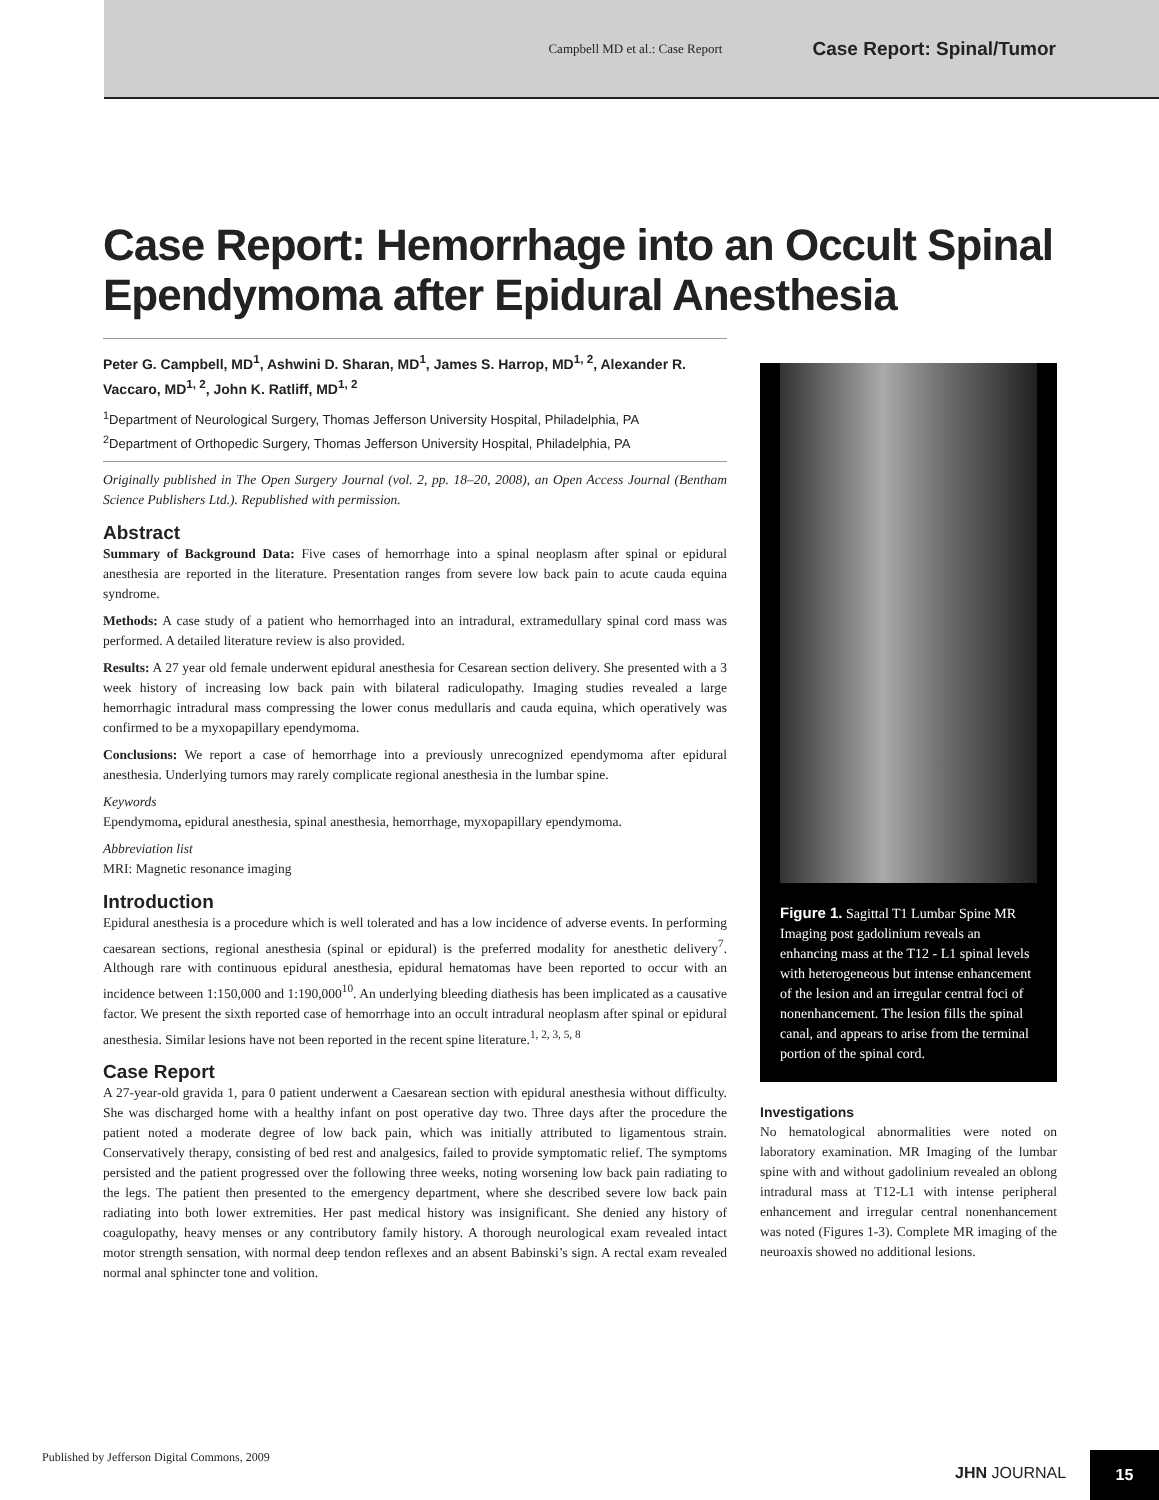Campbell MD et al.: Case Report Case Report: Spinal/Tumor
Case Report: Hemorrhage into an Occult Spinal Ependymoma after Epidural Anesthesia
Peter G. Campbell, MD<sup>1</sup>, Ashwini D. Sharan, MD<sup>1</sup>, James S. Harrop, MD<sup>1, 2</sup>, Alexander R. Vaccaro, MD<sup>1, 2</sup>, John K. Ratliff, MD<sup>1, 2</sup>
<sup>1</sup> Department of Neurological Surgery, Thomas Jefferson University Hospital, Philadelphia, PA
<sup>2</sup> Department of Orthopedic Surgery, Thomas Jefferson University Hospital, Philadelphia, PA
Originally published in The Open Surgery Journal (vol. 2, pp. 18–20, 2008), an Open Access Journal (Bentham Science Publishers Ltd.). Republished with permission.
Abstract
Summary of Background Data: Five cases of hemorrhage into a spinal neoplasm after spinal or epidural anesthesia are reported in the literature. Presentation ranges from severe low back pain to acute cauda equina syndrome.
Methods: A case study of a patient who hemorrhaged into an intradural, extramedullary spinal cord mass was performed. A detailed literature review is also provided.
Results: A 27 year old female underwent epidural anesthesia for Cesarean section delivery. She presented with a 3 week history of increasing low back pain with bilateral radiculopathy. Imaging studies revealed a large hemorrhagic intradural mass compressing the lower conus medullaris and cauda equina, which operatively was confirmed to be a myxopapillary ependymoma.
Conclusions: We report a case of hemorrhage into a previously unrecognized ependymoma after epidural anesthesia. Underlying tumors may rarely complicate regional anesthesia in the lumbar spine.
Keywords
Ependymoma, epidural anesthesia, spinal anesthesia, hemorrhage, myxopapillary ependymoma.
Abbreviation list
MRI: Magnetic resonance imaging
Introduction
Epidural anesthesia is a procedure which is well tolerated and has a low incidence of adverse events. In performing caesarean sections, regional anesthesia (spinal or epidural) is the preferred modality for anesthetic delivery<sup>7</sup>. Although rare with continuous epidural anesthesia, epidural hematomas have been reported to occur with an incidence between 1:150,000 and 1:190,000<sup>10</sup>. An underlying bleeding diathesis has been implicated as a causative factor. We present the sixth reported case of hemorrhage into an occult intradural neoplasm after spinal or epidural anesthesia. Similar lesions have not been reported in the recent spine literature.<sup>1, 2, 3, 5, 8</sup>
Case Report
A 27-year-old gravida 1, para 0 patient underwent a Caesarean section with epidural anesthesia without difficulty. She was discharged home with a healthy infant on post operative day two. Three days after the procedure the patient noted a moderate degree of low back pain, which was initially attributed to ligamentous strain. Conservatively therapy, consisting of bed rest and analgesics, failed to provide symptomatic relief. The symptoms persisted and the patient progressed over the following three weeks, noting worsening low back pain radiating to the legs. The patient then presented to the emergency department, where she described severe low back pain radiating into both lower extremities. Her past medical history was insignificant. She denied any history of coagulopathy, heavy menses or any contributory family history. A thorough neurological exam revealed intact motor strength sensation, with normal deep tendon reflexes and an absent Babinski’s sign. A rectal exam revealed normal anal sphincter tone and volition.
Figure 1. Sagittal T1 Lumbar Spine MR Imaging post gadolinium reveals an enhancing mass at the T12 - L1 spinal levels with heterogeneous but intense enhancement of the lesion and an irregular central foci of nonenhancement. The lesion fills the spinal canal, and appears to arise from the terminal portion of the spinal cord.
Investigations
No hematological abnormalities were noted on laboratory examination. MR Imaging of the lumbar spine with and without gadolinium revealed an oblong intradural mass at T12-L1 with intense peripheral enhancement and irregular central nonenhancement was noted (Figures 1-3). Complete MR imaging of the neuroaxis showed no additional lesions.
Published by Jefferson Digital Commons, 2009
JHN JOURNAL
15